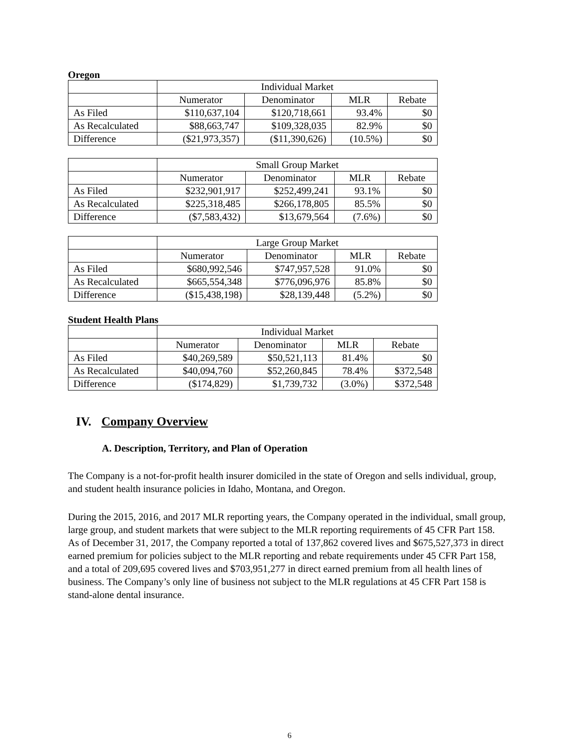Oregon
| | Individual Market | | | |
| | Numerator | Denominator | MLR | Rebate |
| As Filed | $110,637,104 | $120,718,661 | 93.4% | $0 |
| As Recalculated | $88,663,747 | $109,328,035 | 82.9% | $0 |
| Difference | ($21,973,357) | ($11,390,626) | (10.5%) | $0 |
| | Small Group Market | | | |
| | Numerator | Denominator | MLR | Rebate |
| As Filed | $232,901,917 | $252,499,241 | 93.1% | $0 |
| As Recalculated | $225,318,485 | $266,178,805 | 85.5% | $0 |
| Difference | ($7,583,432) | $13,679,564 | (7.6%) | $0 |
| | Large Group Market | | | |
| | Numerator | Denominator | MLR | Rebate |
| As Filed | $680,992,546 | $747,957,528 | 91.0% | $0 |
| As Recalculated | $665,554,348 | $776,096,976 | 85.8% | $0 |
| Difference | ($15,438,198) | $28,139,448 | (5.2%) | $0 |
Student Health Plans
| | Individual Market | | | |
| | Numerator | Denominator | MLR | Rebate |
| As Filed | $40,269,589 | $50,521,113 | 81.4% | $0 |
| As Recalculated | $40,094,760 | $52,260,845 | 78.4% | $372,548 |
| Difference | ($174,829) | $1,739,732 | (3.0%) | $372,548 |
IV. Company Overview
A. Description, Territory, and Plan of Operation
The Company is a not-for-profit health insurer domiciled in the state of Oregon and sells individual, group, and student health insurance policies in Idaho, Montana, and Oregon.
During the 2015, 2016, and 2017 MLR reporting years, the Company operated in the individual, small group, large group, and student markets that were subject to the MLR reporting requirements of 45 CFR Part 158. As of December 31, 2017, the Company reported a total of 137,862 covered lives and $675,527,373 in direct earned premium for policies subject to the MLR reporting and rebate requirements under 45 CFR Part 158, and a total of 209,695 covered lives and $703,951,277 in direct earned premium from all health lines of business. The Company’s only line of business not subject to the MLR regulations at 45 CFR Part 158 is stand-alone dental insurance.
6